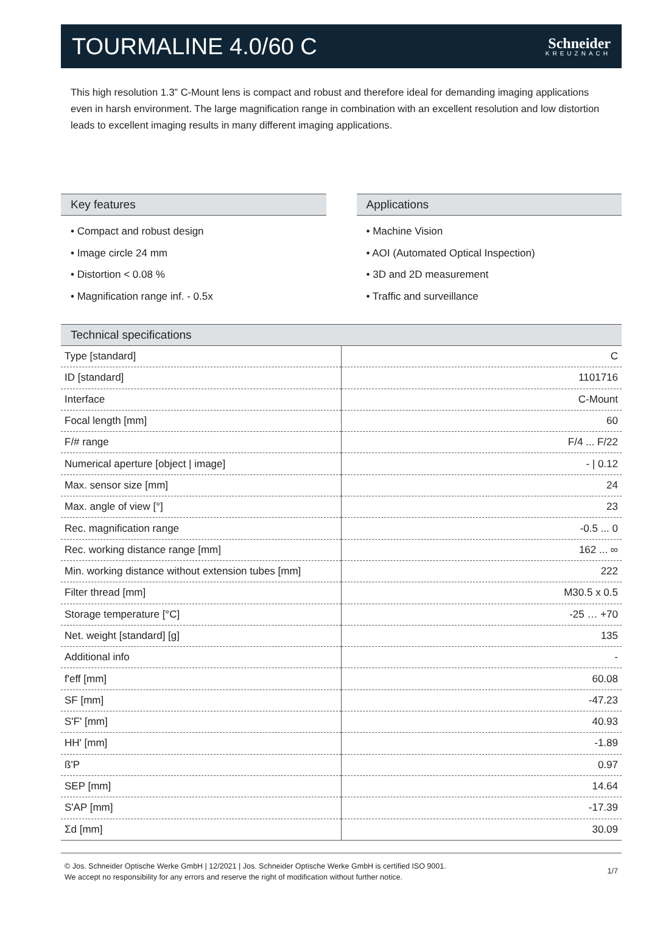TOURMALINE 4.0/60 C
Schneider
KREUZNACH
This high resolution 1.3” C-Mount lens is compact and robust and therefore ideal for demanding imaging applications even in harsh environment. The large magnification range in combination with an excellent resolution and low distortion leads to excellent imaging results in many different imaging applications.
Key features
• Compact and robust design
• Image circle 24 mm
• Distortion < 0.08 %
• Magnification range inf. - 0.5x
Applications
• Machine Vision
• AOI (Automated Optical Inspection)
• 3D and 2D measurement
• Traffic and surveillance
Technical specifications
| Type [standard] | C |
| ID [standard] | 1101716 |
| Interface | C-Mount |
| Focal length [mm] | 60 |
| F/# range | F/4 ... F/22 |
| Numerical aperture [object / image] | - / 0.12 |
| Max. sensor size [mm] | 24 |
| Max. angle of view [°] | 23 |
| Rec. magnification range | -0.5 ... 0 |
| Rec. working distance range [mm] | 162 ... ∞ |
| Min. working distance without extension tubes [mm] | 222 |
| Filter thread [mm] | M30.5 x 0.5 |
| Storage temperature [°C] | -25 … +70 |
| Net. weight [standard] [g] | 135 |
| Additional info | - |
| f'eff [mm] | 60.08 |
| SF [mm] | -47.23 |
| S'F' [mm] | 40.93 |
| HH' [mm] | -1.89 |
| ß'P | 0.97 |
| SEP [mm] | 14.64 |
| S'AP [mm] | -17.39 |
| Σd [mm] | 30.09 |
© Jos. Schneider Optische Werke GmbH | 12/2021 | Jos. Schneider Optische Werke GmbH is certified ISO 9001.
We accept no responsibility for any errors and reserve the right of modification without further notice.
1/7